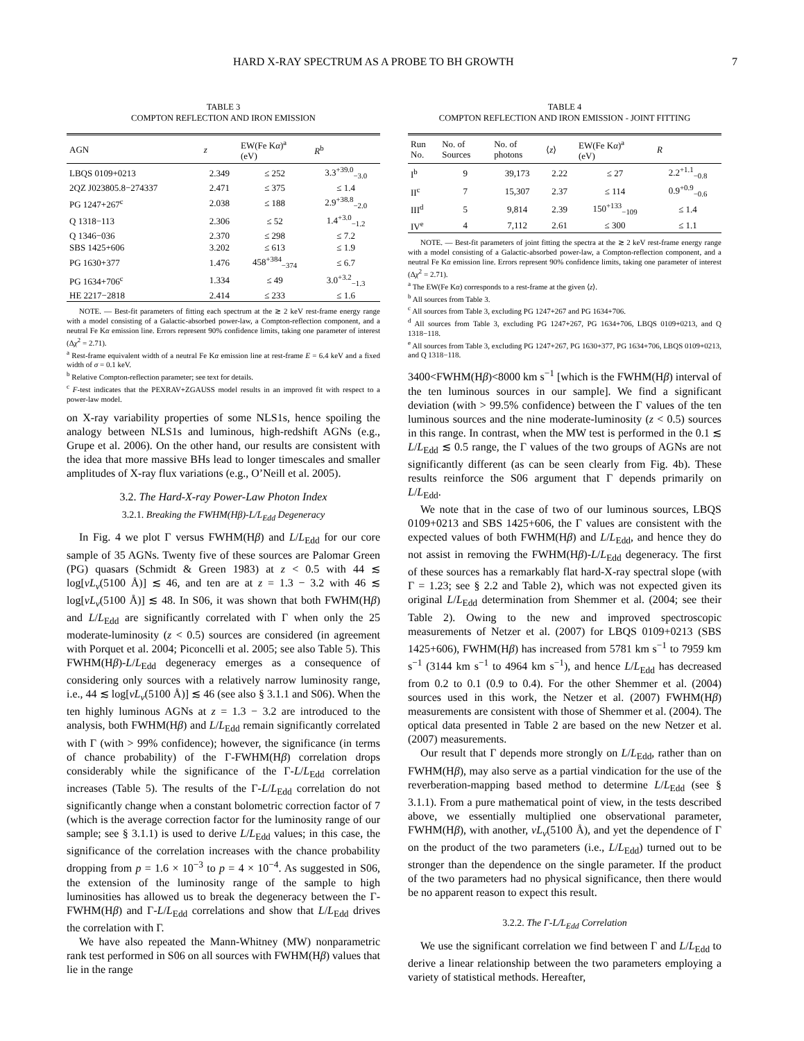HARD X-RAY SPECTRUM AS A PROBE TO BH GROWTH 7
TABLE 3
COMPTON REFLECTION AND IRON EMISSION
| AGN | z | EW(Fe K α )<sup>a</sup> (eV) | R<sup>b</sup> |
| --- | --- | --- | --- |
| LBQS 0109+0213 | 2.349 | ≤ 252 | 3.3<sup>+39.0</sup><sub>−3.0</sub> |
| 2QZ J023805.8−274337 | 2.471 | ≤ 375 | ≤ 1.4 |
| PG 1247+267<sup>c</sup> | 2.038 | ≤ 188 | 2.9<sup>+38.8</sup><sub>−2.0</sub> |
| Q 1318−113 | 2.306 | ≤ 52 | 1.4<sup>+3.0</sup><sub>−1.2</sub> |
| Q 1346−036 | 2.370 | ≤ 298 | ≤ 7.2 |
| SBS 1425+606 | 3.202 | ≤ 613 | ≤ 1.9 |
| PG 1630+377 | 1.476 | 458<sup>+384</sup><sub>−374</sub> | ≤ 6.7 |
| PG 1634+706<sup>c</sup> | 1.334 | ≤ 49 | 3.0<sup>+3.2</sup><sub>−1.3</sub> |
| HE 2217−2818 | 2.414 | ≤ 233 | ≤ 1.6 |
NOTE. — Best-fit parameters of fitting each spectrum at the ≳ 2 keV rest-frame energy range with a model consisting of a Galactic-absorbed power-law, a Compton-reflection component, and a neutral Fe Kα emission line. Errors represent 90% confidence limits, taking one parameter of interest (Δχ<sup>2</sup> = 2.71).
<sup>a</sup> Rest-frame equivalent width of a neutral Fe Kα emission line at rest-frame E = 6.4 keV and a fixed width of σ = 0.1 keV.
<sup>b</sup> Relative Compton-reflection parameter; see text for details.
<sup>c</sup> F-test indicates that the PEXRAV+ZGAUSS model results in an improved fit with respect to a power-law model.
on X-ray variability properties of some NLS1s, hence spoiling the analogy between NLS1s and luminous, high-redshift AGNs (e.g., Grupe et al. 2006). On the other hand, our results are consistent with the idea that more massive BHs lead to longer timescales and smaller amplitudes of X-ray flux variations (e.g., O’Neill et al. 2005).
3.2. The Hard-X-ray Power-Law Photon Index
3.2.1. Breaking the FWHM(Hβ)-L/L<sub>Edd</sub> Degeneracy
In Fig. 4 we plot Γ versus FWHM(Hβ) and L/L<sub>Edd</sub> for our core sample of 35 AGNs. Twenty five of these sources are Palomar Green (PG) quasars (Schmidt & Green 1983) at z < 0.5 with 44 ≲ log[νL<sub>ν</sub>(5100 Å)] ≲ 46, and ten are at z = 1.3 − 3.2 with 46 ≲ log[νL<sub>ν</sub>(5100 Å)] ≲ 48. In S06, it was shown that both FWHM(Hβ) and L/L<sub>Edd</sub> are significantly correlated with Γ when only the 25 moderate-luminosity (z < 0.5) sources are considered (in agreement with Porquet et al. 2004; Piconcelli et al. 2005; see also Table 5). This FWHM(Hβ)-L/L<sub>Edd</sub> degeneracy emerges as a consequence of considering only sources with a relatively narrow luminosity range, i.e., 44 ≲ log[νL<sub>ν</sub>(5100 Å)] ≲ 46 (see also § 3.1.1 and S06). When the ten highly luminous AGNs at z = 1.3 − 3.2 are introduced to the analysis, both FWHM(Hβ) and L/L<sub>Edd</sub> remain significantly correlated with Γ (with > 99% confidence); however, the significance (in terms of chance probability) of the Γ-FWHM(Hβ) correlation drops considerably while the significance of the Γ-L/L<sub>Edd</sub> correlation increases (Table 5). The results of the Γ-L/L<sub>Edd</sub> correlation do not significantly change when a constant bolometric correction factor of 7 (which is the average correction factor for the luminosity range of our sample; see § 3.1.1) is used to derive L/L<sub>Edd</sub> values; in this case, the significance of the correlation increases with the chance probability dropping from p = 1.6 × 10<sup>−3</sup> to p = 4 × 10<sup>−4</sup>. As suggested in S06, the extension of the luminosity range of the sample to high luminosities has allowed us to break the degeneracy between the Γ-FWHM(Hβ) and Γ-L/L<sub>Edd</sub> correlations and show that L/L<sub>Edd</sub> drives the correlation with Γ.
We have also repeated the Mann-Whitney (MW) nonparametric rank test performed in S06 on all sources with FWHM(Hβ) values that lie in the range
TABLE 4
COMPTON REFLECTION AND IRON EMISSION - JOINT FITTING
| Run No. | No. of Sources | No. of photons | ⟨ z ⟩ | EW(Fe K α )<sup>a</sup> (eV) | R |
| --- | --- | --- | --- | --- | --- |
| I<sup>b</sup> | 9 | 39,173 | 2.22 | ≤ 27 | 2.2<sup>+1.1</sup><sub>−0.8</sub> |
| II<sup>c</sup> | 7 | 15,307 | 2.37 | ≤ 114 | 0.9<sup>+0.9</sup><sub>−0.6</sub> |
| III<sup>d</sup> | 5 | 9,814 | 2.39 | 150<sup>+133</sup><sub>−109</sub> | ≤ 1.4 |
| IV<sup>e</sup> | 4 | 7,112 | 2.61 | ≤ 300 | ≤ 1.1 |
NOTE. — Best-fit parameters of joint fitting the spectra at the ≳ 2 keV rest-frame energy range with a model consisting of a Galactic-absorbed power-law, a Compton-reflection component, and a neutral Fe Kα emission line. Errors represent 90% confidence limits, taking one parameter of interest (Δχ<sup>2</sup> = 2.71).
<sup>a</sup> The EW(Fe Kα) corresponds to a rest-frame at the given ⟨z⟩.
<sup>b</sup> All sources from Table 3.
<sup>c</sup> All sources from Table 3, excluding PG 1247+267 and PG 1634+706.
<sup>d</sup> All sources from Table 3, excluding PG 1247+267, PG 1634+706, LBQS 0109+0213, and Q 1318−118.
<sup>e</sup> All sources from Table 3, excluding PG 1247+267, PG 1630+377, PG 1634+706, LBQS 0109+0213, and Q 1318−118.
3400<FWHM(Hβ)<8000 km s<sup>−1</sup> [which is the FWHM(Hβ) interval of the ten luminous sources in our sample]. We find a significant deviation (with > 99.5% confidence) between the Γ values of the ten luminous sources and the nine moderate-luminosity (z < 0.5) sources in this range. In contrast, when the MW test is performed in the 0.1 ≲ L/L<sub>Edd</sub> ≲ 0.5 range, the Γ values of the two groups of AGNs are not significantly different (as can be seen clearly from Fig. 4b). These results reinforce the S06 argument that Γ depends primarily on L/L<sub>Edd</sub>.
We note that in the case of two of our luminous sources, LBQS 0109+0213 and SBS 1425+606, the Γ values are consistent with the expected values of both FWHM(Hβ) and L/L<sub>Edd</sub>, and hence they do not assist in removing the FWHM(Hβ)-L/L<sub>Edd</sub> degeneracy. The first of these sources has a remarkably flat hard-X-ray spectral slope (with Γ = 1.23; see § 2.2 and Table 2), which was not expected given its original L/L<sub>Edd</sub> determination from Shemmer et al. (2004; see their Table 2). Owing to the new and improved spectroscopic measurements of Netzer et al. (2007) for LBQS 0109+0213 (SBS 1425+606), FWHM(Hβ) has increased from 5781 km s<sup>−1</sup> to 7959 km s<sup>−1</sup> (3144 km s<sup>−1</sup> to 4964 km s<sup>−1</sup>), and hence L/L<sub>Edd</sub> has decreased from 0.2 to 0.1 (0.9 to 0.4). For the other Shemmer et al. (2004) sources used in this work, the Netzer et al. (2007) FWHM(Hβ) measurements are consistent with those of Shemmer et al. (2004). The optical data presented in Table 2 are based on the new Netzer et al. (2007) measurements.
Our result that Γ depends more strongly on L/L<sub>Edd</sub>, rather than on FWHM(Hβ), may also serve as a partial vindication for the use of the reverberation-mapping based method to determine L/L<sub>Edd</sub> (see § 3.1.1). From a pure mathematical point of view, in the tests described above, we essentially multiplied one observational parameter, FWHM(Hβ), with another, νL<sub>ν</sub>(5100 Å), and yet the dependence of Γ on the product of the two parameters (i.e., L/L<sub>Edd</sub>) turned out to be stronger than the dependence on the single parameter. If the product of the two parameters had no physical significance, then there would be no apparent reason to expect this result.
3.2.2. The Γ-L/L<sub>Edd</sub> Correlation
We use the significant correlation we find between Γ and L/L<sub>Edd</sub> to derive a linear relationship between the two parameters employing a variety of statistical methods. Hereafter,